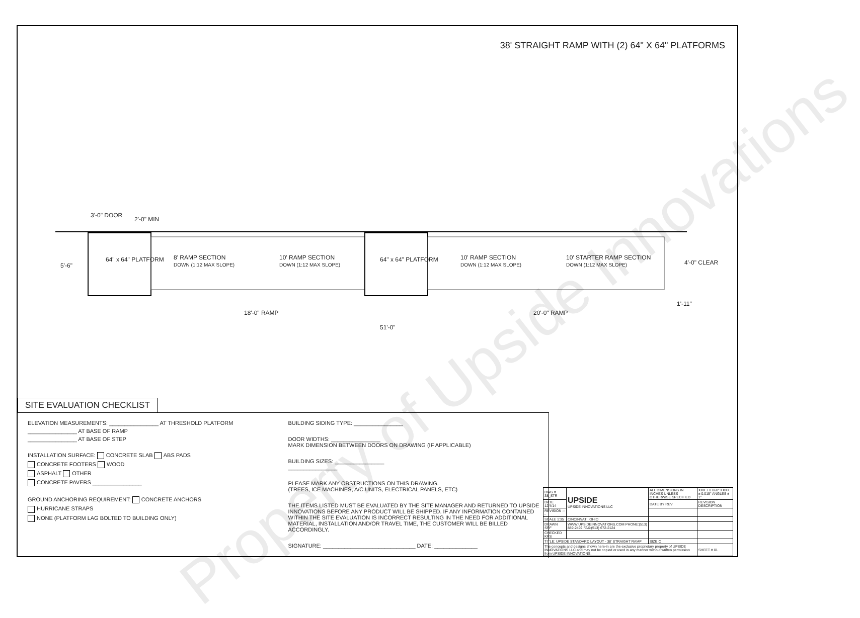38' STRAIGHT RAMP WITH (2) 64" X 64" PLATFORMS
3'-0" DOOR
2'-0" MIN
5'-6"
64" x 64" PLATFORM
8' RAMP SECTION
DOWN (1:12 MAX SLOPE)
10' RAMP SECTION
DOWN (1:12 MAX SLOPE)
64" x 64" PLATFORM
10' RAMP SECTION
DOWN (1:12 MAX SLOPE)
10' STARTER RAMP SECTION
DOWN (1:12 MAX SLOPE)
4'-0" CLEAR
1'-11"
18'-0" RAMP 20'-0" RAMP
51'-0"
SITE EVALUATION CHECKLIST
ELEVATION MEASUREMENTS: ________________ AT THRESHOLD PLATFORM
________________ AT BASE OF RAMP
________________ AT BASE OF STEP
INSTALLATION SURFACE: CONCRETE SLAB ABS PADS
CONCRETE FOOTERS WOOD
ASPHALT OTHER
CONCRETE PAVERS ________________
GROUND ANCHORING REQUIREMENT: CONCRETE ANCHORS
HURRICANE STRAPS
NONE (PLATFORM LAG BOLTED TO BUILDING ONLY)
BUILDING SIDING TYPE: ________________
DOOR WIDTHS: ________________
MARK DIMENSION BETWEEN DOORS ON DRAWING (IF APPLICABLE)
BUILDING SIZES: ________________
________________
PLEASE MARK ANY OBSTRUCTIONS ON THIS DRAWING.
(TREES, ICE MACHINES, A/C UNITS, ELECTRICAL PANELS, ETC)
THE ITEMS LISTED MUST BE EVALUATED BY THE SITE MANAGER AND RETURNED TO UPSIDE INNOVATIONS BEFORE ANY PRODUCT WILL BE SHIPPED. IF ANY INFORMATION CONTAINED WITHIN THE SITE EVALUATION IS INCORRECT RESULTING IN THE NEED FOR ADDITIONAL MATERIAL, INSTALLATION AND/OR TRAVEL TIME, THE CUSTOMER WILL BE BILLED ACCORDINGLY.
SIGNATURE: ______________________________ DATE: ______________
| DWG # 38_STR | UPSIDE UPSIDE INNOVATIONS LLC | ALL DIMENSIONS IN INCHES UNLESS OTHERWISE SPECIFIED | XXX ± 0.060" XXXX ± 0.015" ANGLES ± 1° |
| DATE 12/4/14 | | DATE BY REV | REVISION DESCRIPTION |
| REVISION --- | | | |
| SCALE 1:35 | CINCINNATI, OHIO | | |
| DRAWN SRF | WWW.UPSIDEINNOVATIONS.COM PHONE:(513) 889-2492 FAX:(513) 672-2124 | | |
| CHECKED KRS | | | |
| TITLE: UPSIDE STANDARD LAYOUT - 38' STRAIGHT RAMP | | SIZE C | |
| The concepts and designs shown here-in are the exclusive proprietary property of UPSIDE INNOVATIONS LLC and may not be copied or used in any manner without written permission from UPSIDE INNOVATIONS. | | | SHEET # 01 |
Property of Upside Innovations